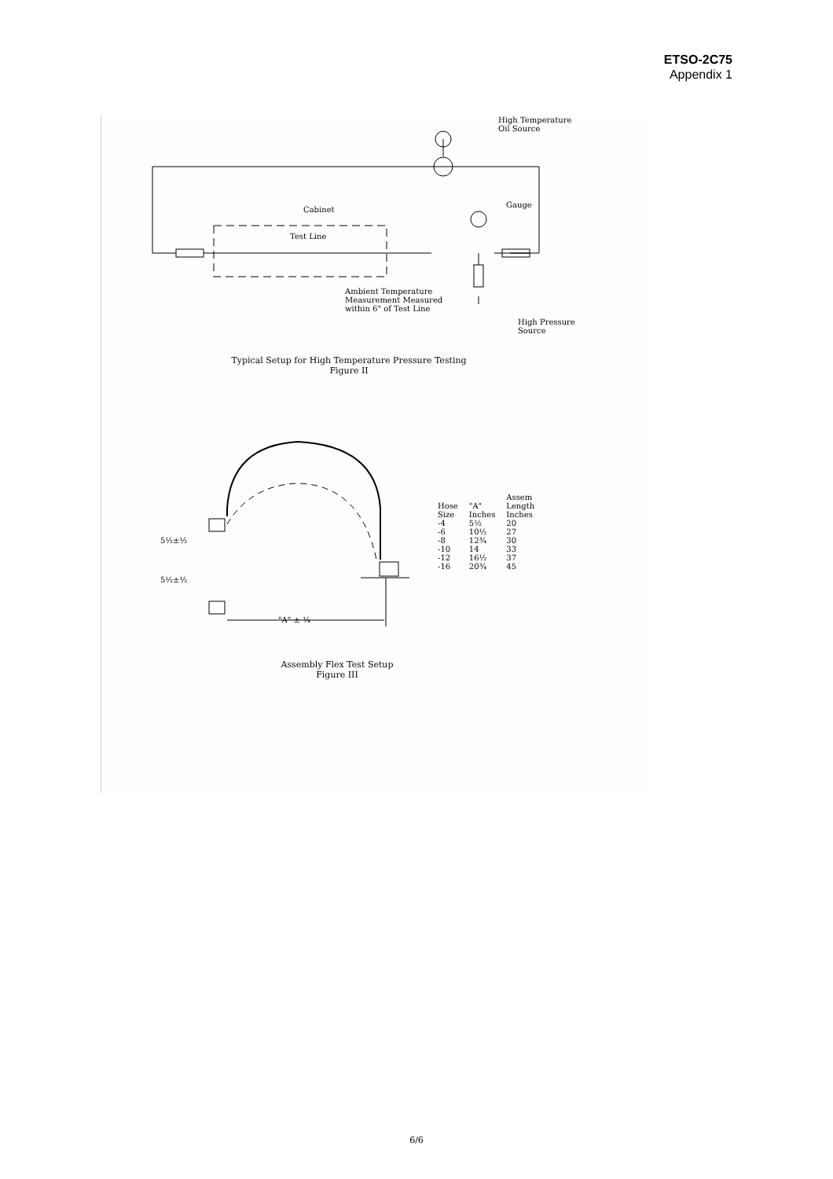ETSO-2C75
Appendix 1
High Temperature
Oil Source
Gauge
Cabinet
Test Line
Ambient Temperature
Measurement Measured
within 6" of Test Line
High Pressure
Source
Typical Setup for High Temperature Pressure Testing
Figure II
5½±½
5½±½
"A" ± ¼
| Hose Size | "A" Inches | Assem Length Inches |
| --- | --- | --- |
| -4 | 5½ | 20 |
| -6 | 10½ | 27 |
| -8 | 12¾ | 30 |
| -10 | 14 | 33 |
| -12 | 16½ | 37 |
| -16 | 20¾ | 45 |
Assembly Flex Test Setup
Figure III
6/6